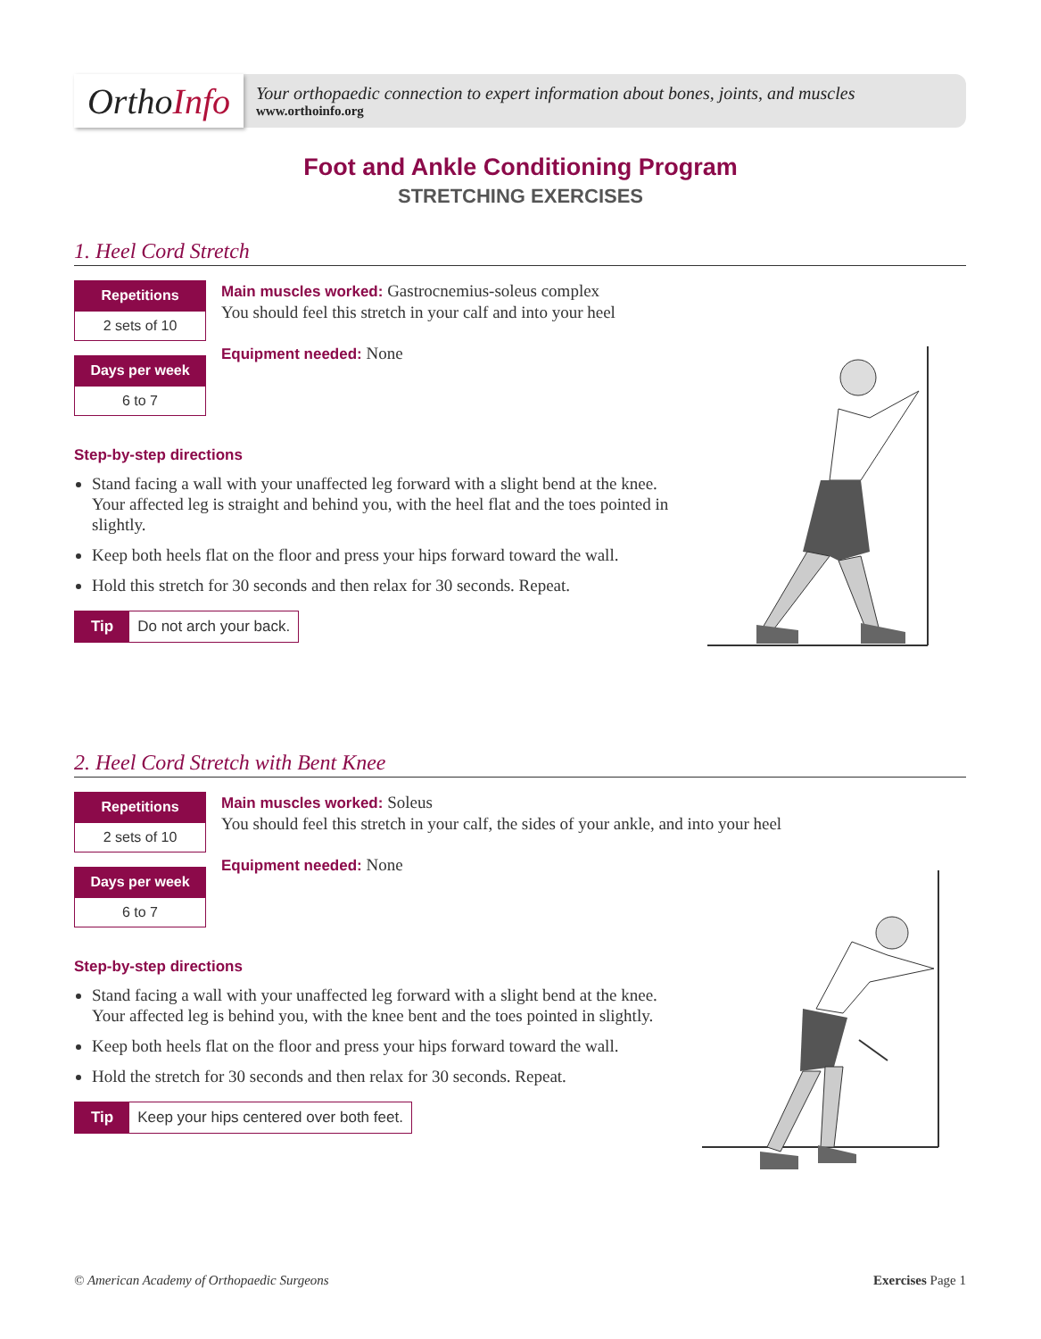Ortho Info
Your orthopaedic connection to expert information about bones, joints, and muscles
www.orthoinfo.org
Foot and Ankle Conditioning Program
STRETCHING EXERCISES
1. Heel Cord Stretch
Repetitions
2 sets of 10
Days per week
6 to 7
Main muscles worked: Gastrocnemius-soleus complex
You should feel this stretch in your calf and into your heel
Equipment needed: None
Step-by-step directions
Stand facing a wall with your unaffected leg forward with a slight bend at the knee. Your affected leg is straight and behind you, with the heel flat and the toes pointed in slightly.
Keep both heels flat on the floor and press your hips forward toward the wall.
Hold this stretch for 30 seconds and then relax for 30 seconds. Repeat.
Tip Do not arch your back.
2. Heel Cord Stretch with Bent Knee
Repetitions
2 sets of 10
Days per week
6 to 7
Main muscles worked: Soleus
You should feel this stretch in your calf, the sides of your ankle, and into your heel
Equipment needed: None
Step-by-step directions
Stand facing a wall with your unaffected leg forward with a slight bend at the knee. Your affected leg is behind you, with the knee bent and the toes pointed in slightly.
Keep both heels flat on the floor and press your hips forward toward the wall.
Hold the stretch for 30 seconds and then relax for 30 seconds. Repeat.
Tip Keep your hips centered over both feet.
© American Academy of Orthopaedic Surgeons Exercises Page 1